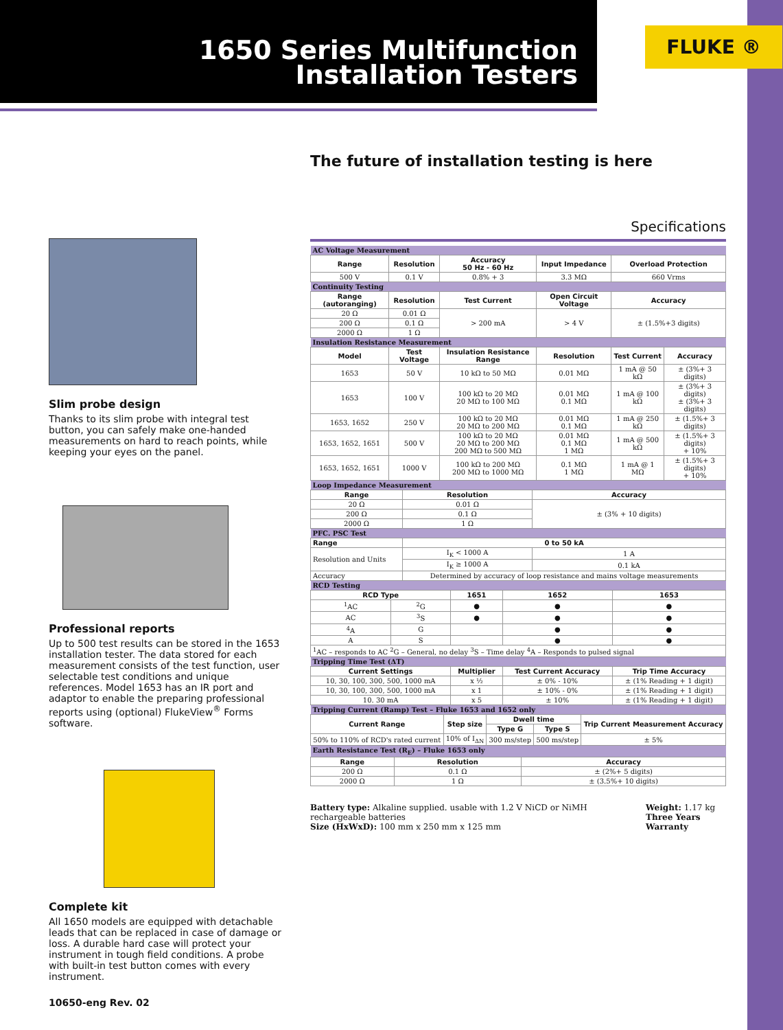1650 Series Multifunction
Installation Testers
FLUKE ®
The future of installation testing is here
Slim probe design
Thanks to its slim probe with integral test button, you can safely make one-handed measurements on hard to reach points, while keeping your eyes on the panel.
Professional reports
Up to 500 test results can be stored in the 1653 installation tester. The data stored for each measurement consists of the test function, user selectable test conditions and unique references. Model 1653 has an IR port and adaptor to enable the preparing professional reports using (optional) FlukeView<sup>®</sup> Forms software.
Complete kit
All 1650 models are equipped with detachable leads that can be replaced in case of damage or loss. A durable hard case will protect your instrument in tough field conditions. A probe with built-in test button comes with every instrument.
Specifications
| AC Voltage Measurement | | | | | |
| Range | Resolution | Accuracy 50 Hz - 60 Hz | Input Impedance | Overload Protection | |
| 500 V | 0.1 V | 0.8% + 3 | 3.3 MΩ | 660 Vrms | |
| Continuity Testing | | | | | |
| Range (autoranging) | Resolution | Test Current | Open Circuit Voltage | Accuracy | |
| 20 Ω | 0.01 Ω | > 200 mA | > 4 V | ± (1.5%+3 digits) | |
| 200 Ω | 0.1 Ω | | | | |
| 2000 Ω | 1 Ω | | | | |
| Insulation Resistance Measurement | | | | | |
| Model | Test Voltage | Insulation Resistance Range | Resolution | Test Current | Accuracy |
| 1653 | 50 V | 10 kΩ to 50 MΩ | 0.01 MΩ | 1 mA @ 50 kΩ | ± (3%+ 3 digits) |
| 1653 | 100 V | 100 kΩ to 20 MΩ 20 MΩ to 100 MΩ | 0.01 MΩ 0.1 MΩ | 1 mA @ 100 kΩ | ± (3%+ 3 digits) ± (3%+ 3 digits) |
| 1653, 1652 | 250 V | 100 kΩ to 20 MΩ 20 MΩ to 200 MΩ | 0.01 MΩ 0.1 MΩ | 1 mA @ 250 kΩ | ± (1.5%+ 3 digits) |
| 1653, 1652, 1651 | 500 V | 100 kΩ to 20 MΩ 20 MΩ to 200 MΩ 200 MΩ to 500 MΩ | 0.01 MΩ 0.1 MΩ 1 MΩ | 1 mA @ 500 kΩ | ± (1.5%+ 3 digits) + 10% |
| 1653, 1652, 1651 | 1000 V | 100 kΩ to 200 MΩ 200 MΩ to 1000 MΩ | 0.1 MΩ 1 MΩ | 1 mA @ 1 MΩ | ± (1.5%+ 3 digits) + 10% |
| Loop Impedance Measurement | | |
| Range | Resolution | Accuracy |
| 20 Ω | 0.01 Ω | ± (3% + 10 digits) |
| 200 Ω | 0.1 Ω | |
| 2000 Ω | 1 Ω | |
| PFC. PSC Test | | |
| Range | 0 to 50 kA | |
| Resolution and Units | I<sub>K</sub> < 1000 A | 1 A |
| | I<sub>K</sub> ≥ 1000 A | 0.1 kA |
| Accuracy | Determined by accuracy of loop resistance and mains voltage measurements | |
| RCD Testing | | | | |
| RCD Type | | 1651 | 1652 | 1653 |
| <sup>1</sup> AC | <sup>2</sup> G | ● | ● | ● |
| AC | <sup>3</sup> S | ● | ● | ● |
| <sup>4</sup> A | G | | ● | ● |
| A | S | | ● | ● |
| <sup>1</sup> AC – responds to AC <sup>2</sup>G – General, no delay <sup>3</sup>S – Time delay <sup>4</sup>A – Responds to pulsed signal | | | | |
| Tripping Time Test (ΔT) | | | | |
| Current Settings | | Multiplier | Test Current Accuracy | Trip Time Accuracy |
| 10, 30, 100, 300, 500, 1000 mA | | x ½ | ± 0% - 10% | ± (1% Reading + 1 digit) |
| 10, 30, 100, 300, 500, 1000 mA | | x 1 | ± 10% - 0% | ± (1% Reading + 1 digit) |
| 10. 30 mA | | x 5 | ± 10% | ± (1% Reading + 1 digit) |
| Tripping Current (Ramp) Test – Fluke 1653 and 1652 only | | | | |
| Current Range | Step size | Dwell time | | Trip Current Measurement Accuracy |
| | | Type G | Type S | |
| 50% to 110% of RCD's rated current | 10% of I<sub>ΔN</sub> | 300 ms/step | 500 ms/step | ± 5% |
| Earth Resistance Test (R<sub>E</sub>) – Fluke 1653 only | | |
| Range | Resolution | Accuracy |
| 200 Ω | 0.1 Ω | ± (2%+ 5 digits) |
| 2000 Ω | 1 Ω | ± (3.5%+ 10 digits) |
Battery type: Alkaline supplied. usable with 1.2 V NiCD or NiMH rechargeable batteries
Size (HxWxD): 100 mm x 250 mm x 125 mm
Weight: 1.17 kg
Three Years Warranty
10650-eng Rev. 02